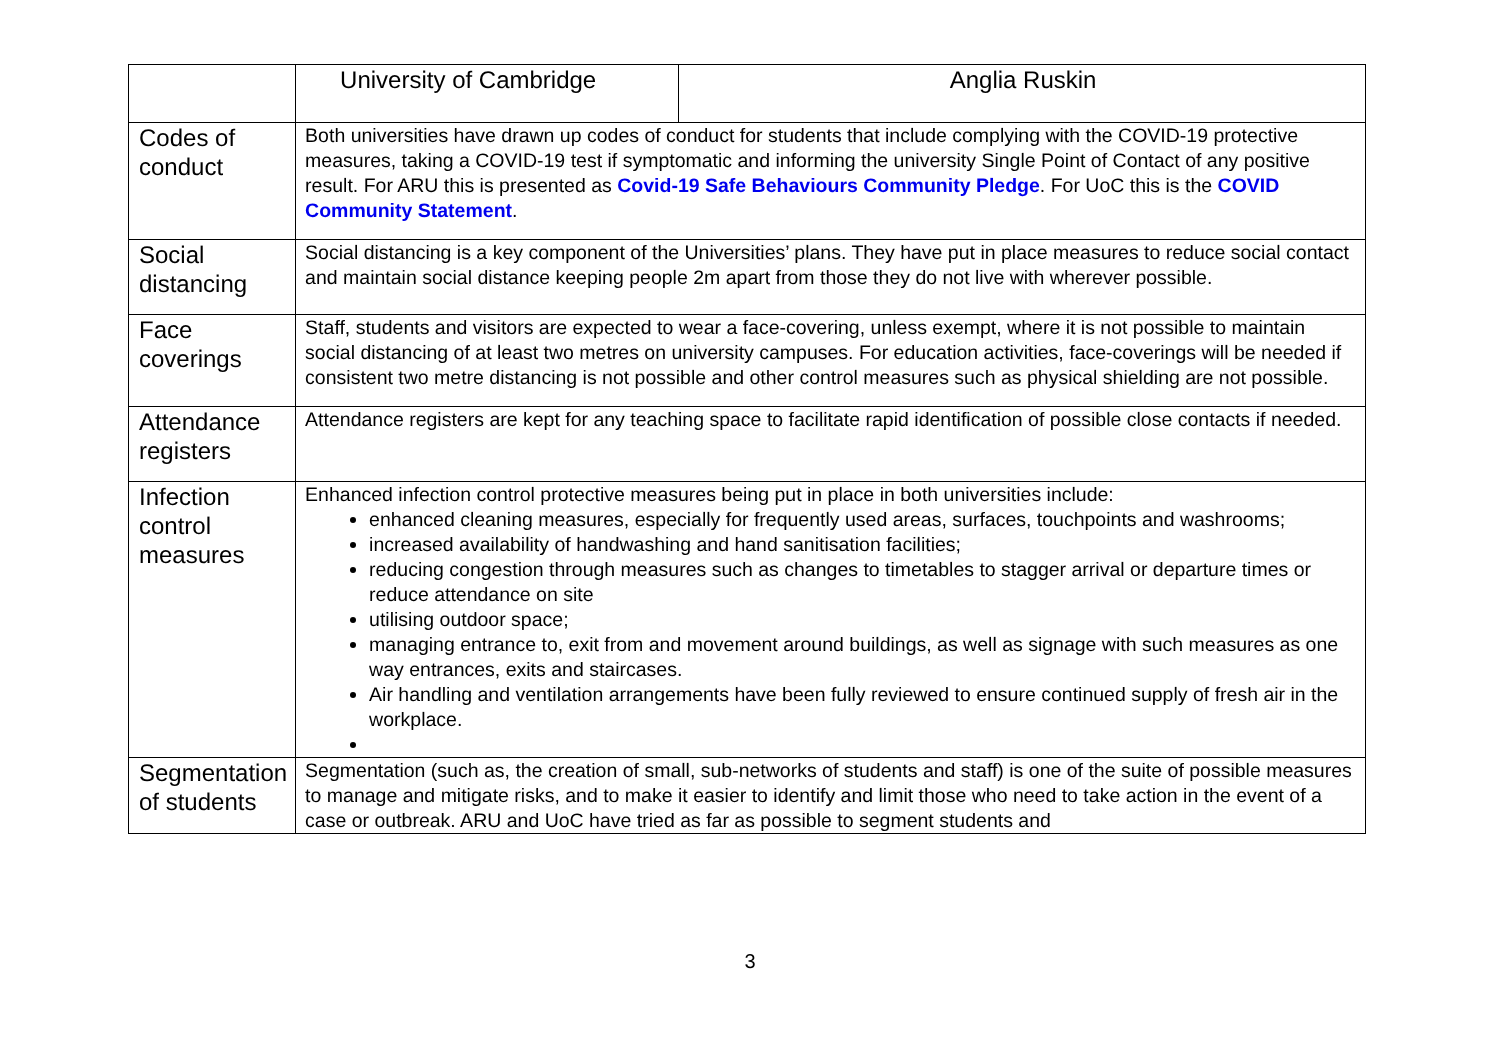| | University of Cambridge | Anglia Ruskin |
| Codes of conduct | Both universities have drawn up codes of conduct for students that include complying with the COVID-19 protective measures, taking a COVID-19 test if symptomatic and informing the university Single Point of Contact of any positive result. For ARU this is presented as Covid-19 Safe Behaviours Community Pledge . For UoC this is the COVID Community Statement . | |
| Social distancing | Social distancing is a key component of the Universities’ plans. They have put in place measures to reduce social contact and maintain social distance keeping people 2m apart from those they do not live with wherever possible. | |
| Face coverings | Staff, students and visitors are expected to wear a face-covering, unless exempt, where it is not possible to maintain social distancing of at least two metres on university campuses. For education activities, face-coverings will be needed if consistent two metre distancing is not possible and other control measures such as physical shielding are not possible. | |
| Attendance registers | Attendance registers are kept for any teaching space to facilitate rapid identification of possible close contacts if needed. | |
| Infection control measures | Enhanced infection control protective measures being put in place in both universities include: enhanced cleaning measures, especially for frequently used areas, surfaces, touchpoints and washrooms; increased availability of handwashing and hand sanitisation facilities; reducing congestion through measures such as changes to timetables to stagger arrival or departure times or reduce attendance on site utilising outdoor space; managing entrance to, exit from and movement around buildings, as well as signage with such measures as one way entrances, exits and staircases. Air handling and ventilation arrangements have been fully reviewed to ensure continued supply of fresh air in the workplace. | |
| Segmentation of students | Segmentation (such as, the creation of small, sub-networks of students and staff) is one of the suite of possible measures to manage and mitigate risks, and to make it easier to identify and limit those who need to take action in the event of a case or outbreak. ARU and UoC have tried as far as possible to segment students and | |
3